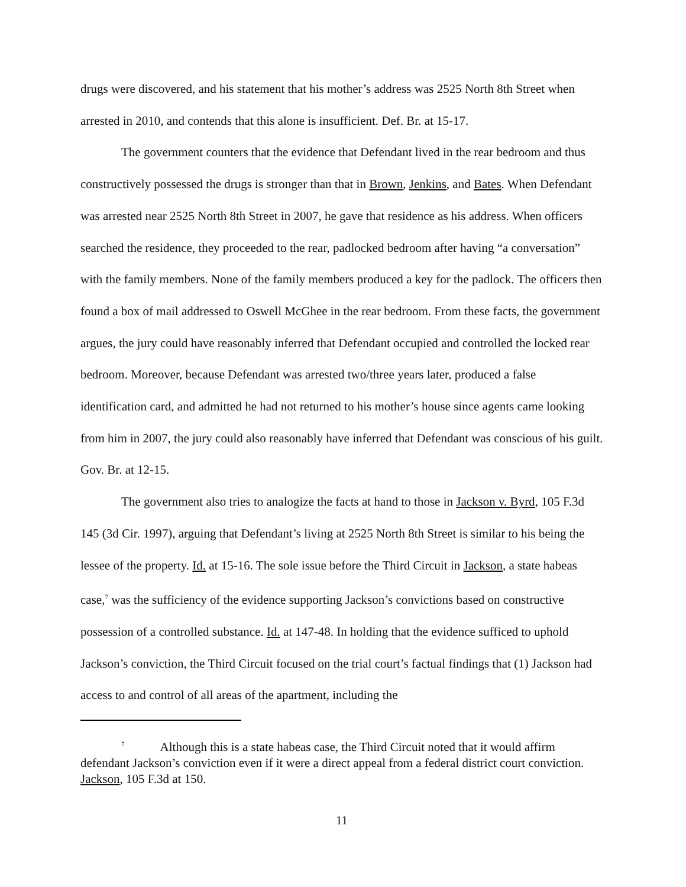drugs were discovered, and his statement that his mother’s address was 2525 North 8th Street when arrested in 2010, and contends that this alone is insufficient. Def. Br. at 15-17.
The government counters that the evidence that Defendant lived in the rear bedroom and thus constructively possessed the drugs is stronger than that in Brown, Jenkins, and Bates. When Defendant was arrested near 2525 North 8th Street in 2007, he gave that residence as his address. When officers searched the residence, they proceeded to the rear, padlocked bedroom after having “a conversation” with the family members. None of the family members produced a key for the padlock. The officers then found a box of mail addressed to Oswell McGhee in the rear bedroom. From these facts, the government argues, the jury could have reasonably inferred that Defendant occupied and controlled the locked rear bedroom. Moreover, because Defendant was arrested two/three years later, produced a false identification card, and admitted he had not returned to his mother’s house since agents came looking from him in 2007, the jury could also reasonably have inferred that Defendant was conscious of his guilt. Gov. Br. at 12-15.
The government also tries to analogize the facts at hand to those in Jackson v. Byrd, 105 F.3d 145 (3d Cir. 1997), arguing that Defendant’s living at 2525 North 8th Street is similar to his being the lessee of the property. Id. at 15-16. The sole issue before the Third Circuit in Jackson, a state habeas case,<sup>7</sup> was the sufficiency of the evidence supporting Jackson’s convictions based on constructive possession of a controlled substance. Id. at 147-48. In holding that the evidence sufficed to uphold Jackson’s conviction, the Third Circuit focused on the trial court’s factual findings that (1) Jackson had access to and control of all areas of the apartment, including the
<sup>7</sup> Although this is a state habeas case, the Third Circuit noted that it would affirm defendant Jackson’s conviction even if it were a direct appeal from a federal district court conviction. Jackson, 105 F.3d at 150.
11